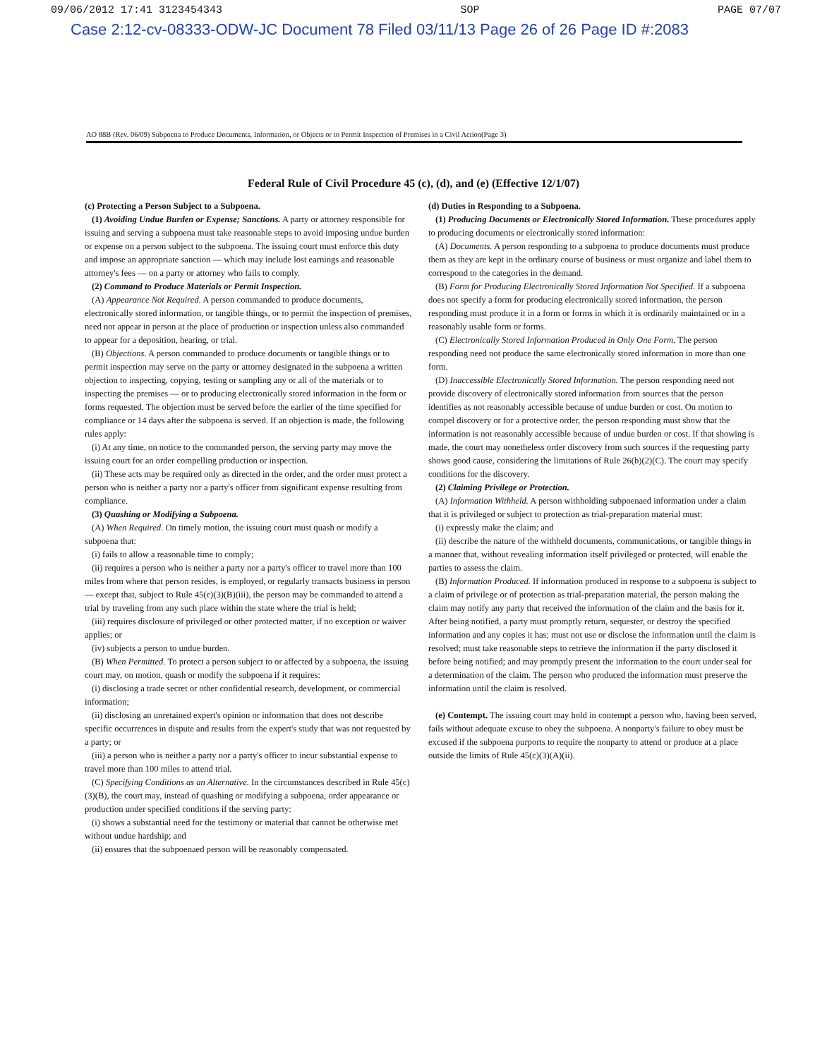09/06/2012 17:41 3123454343 SOP PAGE 07/07
Case 2:12-cv-08333-ODW-JC Document 78 Filed 03/11/13 Page 26 of 26 Page ID #:2083
AO 88B (Rev. 06/09) Subpoena to Produce Documents, Information, or Objects or to Permit Inspection of Premises in a Civil Action(Page 3)
Federal Rule of Civil Procedure 45 (c), (d), and (e) (Effective 12/1/07)
(c) Protecting a Person Subject to a Subpoena.
(1) Avoiding Undue Burden or Expense; Sanctions. A party or attorney responsible for issuing and serving a subpoena must take reasonable steps to avoid imposing undue burden or expense on a person subject to the subpoena. The issuing court must enforce this duty and impose an appropriate sanction — which may include lost earnings and reasonable attorney's fees — on a party or attorney who fails to comply.
(2) Command to Produce Materials or Permit Inspection.
(A) Appearance Not Required. A person commanded to produce documents, electronically stored information, or tangible things, or to permit the inspection of premises, need not appear in person at the place of production or inspection unless also commanded to appear for a deposition, hearing, or trial.
(B) Objections. A person commanded to produce documents or tangible things or to permit inspection may serve on the party or attorney designated in the subpoena a written objection to inspecting, copying, testing or sampling any or all of the materials or to inspecting the premises — or to producing electronically stored information in the form or forms requested. The objection must be served before the earlier of the time specified for compliance or 14 days after the subpoena is served. If an objection is made, the following rules apply:
(i) At any time, on notice to the commanded person, the serving party may move the issuing court for an order compelling production or inspection.
(ii) These acts may be required only as directed in the order, and the order must protect a person who is neither a party nor a party's officer from significant expense resulting from compliance.
(3) Quashing or Modifying a Subpoena.
(A) When Required. On timely motion, the issuing court must quash or modify a subpoena that:
(i) fails to allow a reasonable time to comply;
(ii) requires a person who is neither a party nor a party's officer to travel more than 100 miles from where that person resides, is employed, or regularly transacts business in person — except that, subject to Rule 45(c)(3)(B)(iii), the person may be commanded to attend a trial by traveling from any such place within the state where the trial is held;
(iii) requires disclosure of privileged or other protected matter, if no exception or waiver applies; or
(iv) subjects a person to undue burden.
(B) When Permitted. To protect a person subject to or affected by a subpoena, the issuing court may, on motion, quash or modify the subpoena if it requires:
(i) disclosing a trade secret or other confidential research, development, or commercial information;
(ii) disclosing an unretained expert's opinion or information that does not describe specific occurrences in dispute and results from the expert's study that was not requested by a party; or
(iii) a person who is neither a party nor a party's officer to incur substantial expense to travel more than 100 miles to attend trial.
(C) Specifying Conditions as an Alternative. In the circumstances described in Rule 45(c)(3)(B), the court may, instead of quashing or modifying a subpoena, order appearance or production under specified conditions if the serving party:
(i) shows a substantial need for the testimony or material that cannot be otherwise met without undue hardship; and
(ii) ensures that the subpoenaed person will be reasonably compensated.
(d) Duties in Responding to a Subpoena.
(1) Producing Documents or Electronically Stored Information. These procedures apply to producing documents or electronically stored information:
(A) Documents. A person responding to a subpoena to produce documents must produce them as they are kept in the ordinary course of business or must organize and label them to correspond to the categories in the demand.
(B) Form for Producing Electronically Stored Information Not Specified. If a subpoena does not specify a form for producing electronically stored information, the person responding must produce it in a form or forms in which it is ordinarily maintained or in a reasonably usable form or forms.
(C) Electronically Stored Information Produced in Only One Form. The person responding need not produce the same electronically stored information in more than one form.
(D) Inaccessible Electronically Stored Information. The person responding need not provide discovery of electronically stored information from sources that the person identifies as not reasonably accessible because of undue burden or cost. On motion to compel discovery or for a protective order, the person responding must show that the information is not reasonably accessible because of undue burden or cost. If that showing is made, the court may nonetheless order discovery from such sources if the requesting party shows good cause, considering the limitations of Rule 26(b)(2)(C). The court may specify conditions for the discovery.
(2) Claiming Privilege or Protection.
(A) Information Withheld. A person withholding subpoenaed information under a claim that it is privileged or subject to protection as trial-preparation material must:
(i) expressly make the claim; and
(ii) describe the nature of the withheld documents, communications, or tangible things in a manner that, without revealing information itself privileged or protected, will enable the parties to assess the claim.
(B) Information Produced. If information produced in response to a subpoena is subject to a claim of privilege or of protection as trial-preparation material, the person making the claim may notify any party that received the information of the claim and the basis for it. After being notified, a party must promptly return, sequester, or destroy the specified information and any copies it has; must not use or disclose the information until the claim is resolved; must take reasonable steps to retrieve the information if the party disclosed it before being notified; and may promptly present the information to the court under seal for a determination of the claim. The person who produced the information must preserve the information until the claim is resolved.
(e) Contempt. The issuing court may hold in contempt a person who, having been served, fails without adequate excuse to obey the subpoena. A nonparty's failure to obey must be excused if the subpoena purports to require the nonparty to attend or produce at a place outside the limits of Rule 45(c)(3)(A)(ii).